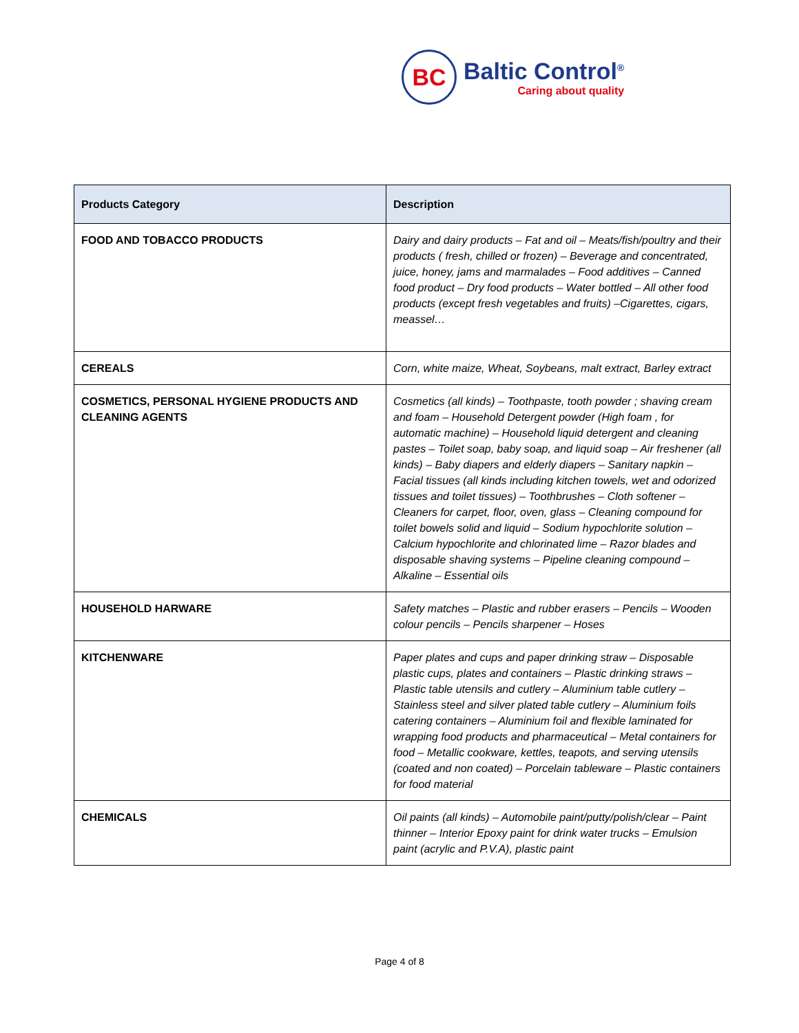BC
Baltic Control<sup>®</sup>
Caring about quality
| Products Category | Description |
| --- | --- |
| FOOD AND TOBACCO PRODUCTS | Dairy and dairy products – Fat and oil – Meats/fish/poultry and their products ( fresh, chilled or frozen) – Beverage and concentrated, juice, honey, jams and marmalades – Food additives – Canned food product – Dry food products – Water bottled – All other food products (except fresh vegetables and fruits) –Cigarettes, cigars, meassel… |
| CEREALS | Corn, white maize, Wheat, Soybeans, malt extract, Barley extract |
| COSMETICS, PERSONAL HYGIENE PRODUCTS AND CLEANING AGENTS | Cosmetics (all kinds) – Toothpaste, tooth powder ; shaving cream and foam – Household Detergent powder (High foam , for automatic machine) – Household liquid detergent and cleaning pastes – Toilet soap, baby soap, and liquid soap – Air freshener (all kinds) – Baby diapers and elderly diapers – Sanitary napkin – Facial tissues (all kinds including kitchen towels, wet and odorized tissues and toilet tissues) – Toothbrushes – Cloth softener – Cleaners for carpet, floor, oven, glass – Cleaning compound for toilet bowels solid and liquid – Sodium hypochlorite solution – Calcium hypochlorite and chlorinated lime – Razor blades and disposable shaving systems – Pipeline cleaning compound – Alkaline – Essential oils |
| HOUSEHOLD HARWARE | Safety matches – Plastic and rubber erasers – Pencils – Wooden colour pencils – Pencils sharpener – Hoses |
| KITCHENWARE | Paper plates and cups and paper drinking straw – Disposable plastic cups, plates and containers – Plastic drinking straws – Plastic table utensils and cutlery – Aluminium table cutlery – Stainless steel and silver plated table cutlery – Aluminium foils catering containers – Aluminium foil and flexible laminated for wrapping food products and pharmaceutical – Metal containers for food – Metallic cookware, kettles, teapots, and serving utensils (coated and non coated) – Porcelain tableware – Plastic containers for food material |
| CHEMICALS | Oil paints (all kinds) – Automobile paint/putty/polish/clear – Paint thinner – Interior Epoxy paint for drink water trucks – Emulsion paint (acrylic and P.V.A), plastic paint |
Page 4 of 8